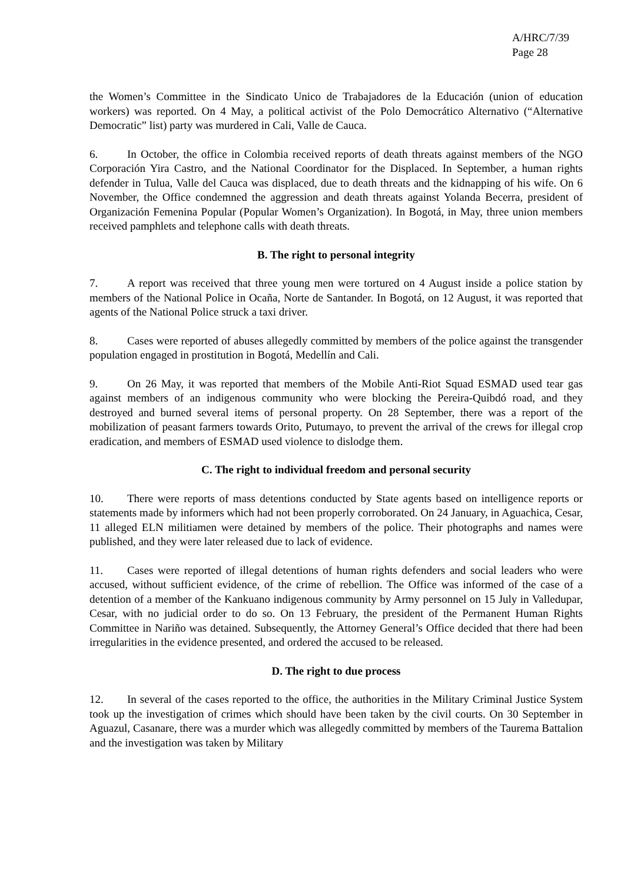A/HRC/7/39
Page 28
the Women’s Committee in the Sindicato Unico de Trabajadores de la Educación (union of education workers) was reported. On 4 May, a political activist of the Polo Democrático Alternativo (“Alternative Democratic” list) party was murdered in Cali, Valle de Cauca.
6. In October, the office in Colombia received reports of death threats against members of the NGO Corporación Yira Castro, and the National Coordinator for the Displaced. In September, a human rights defender in Tulua, Valle del Cauca was displaced, due to death threats and the kidnapping of his wife. On 6 November, the Office condemned the aggression and death threats against Yolanda Becerra, president of Organización Femenina Popular (Popular Women’s Organization). In Bogotá, in May, three union members received pamphlets and telephone calls with death threats.
B. The right to personal integrity
7. A report was received that three young men were tortured on 4 August inside a police station by members of the National Police in Ocaña, Norte de Santander. In Bogotá, on 12 August, it was reported that agents of the National Police struck a taxi driver.
8. Cases were reported of abuses allegedly committed by members of the police against the transgender population engaged in prostitution in Bogotá, Medellín and Cali.
9. On 26 May, it was reported that members of the Mobile Anti-Riot Squad ESMAD used tear gas against members of an indigenous community who were blocking the Pereira-Quibdó road, and they destroyed and burned several items of personal property. On 28 September, there was a report of the mobilization of peasant farmers towards Orito, Putumayo, to prevent the arrival of the crews for illegal crop eradication, and members of ESMAD used violence to dislodge them.
C. The right to individual freedom and personal security
10. There were reports of mass detentions conducted by State agents based on intelligence reports or statements made by informers which had not been properly corroborated. On 24 January, in Aguachica, Cesar, 11 alleged ELN militiamen were detained by members of the police. Their photographs and names were published, and they were later released due to lack of evidence.
11. Cases were reported of illegal detentions of human rights defenders and social leaders who were accused, without sufficient evidence, of the crime of rebellion. The Office was informed of the case of a detention of a member of the Kankuano indigenous community by Army personnel on 15 July in Valledupar, Cesar, with no judicial order to do so. On 13 February, the president of the Permanent Human Rights Committee in Nariño was detained. Subsequently, the Attorney General’s Office decided that there had been irregularities in the evidence presented, and ordered the accused to be released.
D. The right to due process
12. In several of the cases reported to the office, the authorities in the Military Criminal Justice System took up the investigation of crimes which should have been taken by the civil courts. On 30 September in Aguazul, Casanare, there was a murder which was allegedly committed by members of the Taurema Battalion and the investigation was taken by Military